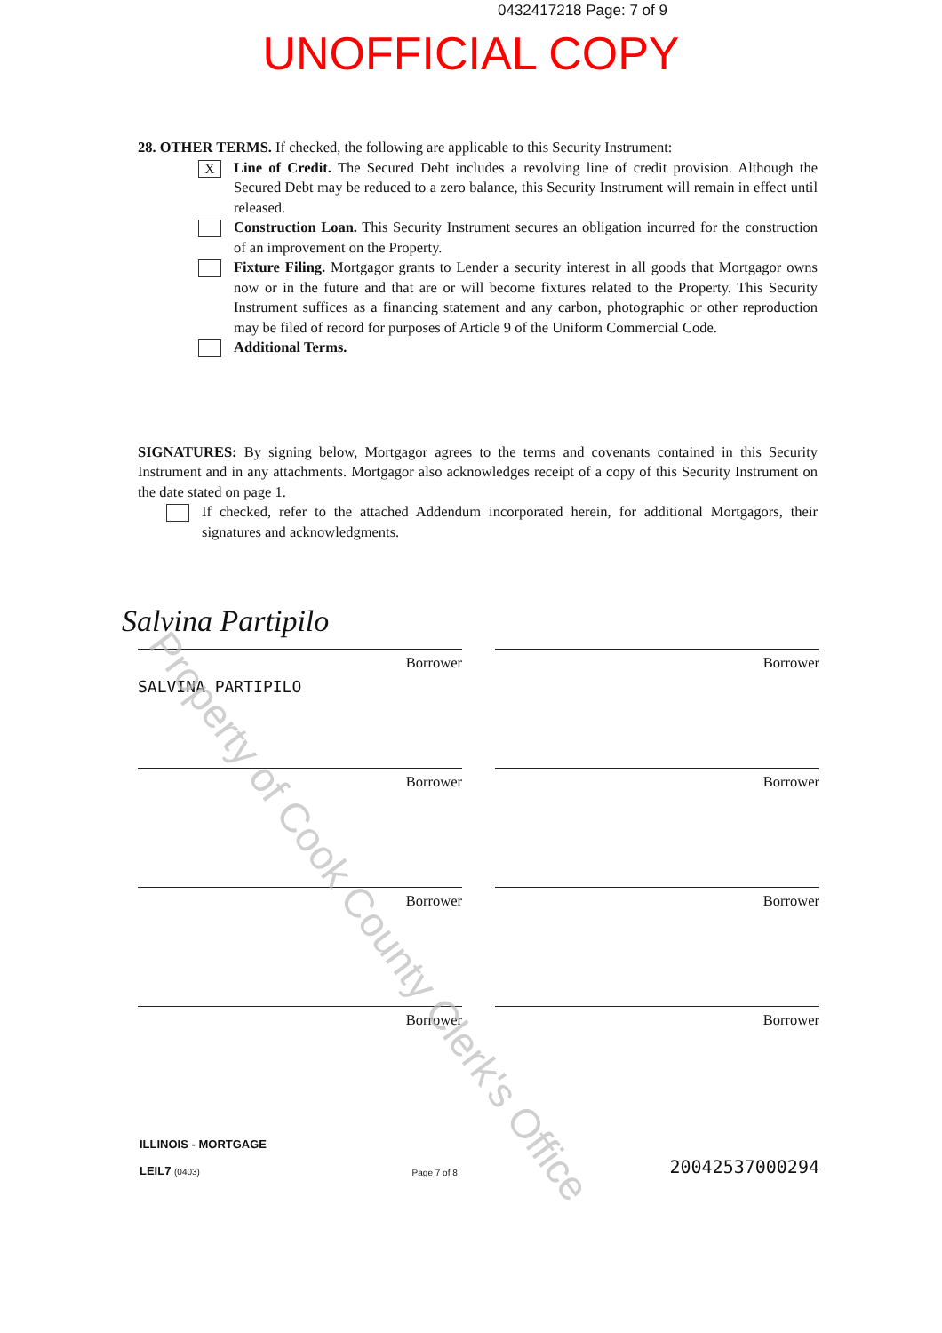0432417218 Page: 7 of 9
UNOFFICIAL COPY
28. OTHER TERMS. If checked, the following are applicable to this Security Instrument:
X
Line of Credit. The Secured Debt includes a revolving line of credit provision. Although the Secured Debt may be reduced to a zero balance, this Security Instrument will remain in effect until released.
Construction Loan. This Security Instrument secures an obligation incurred for the construction of an improvement on the Property.
Fixture Filing. Mortgagor grants to Lender a security interest in all goods that Mortgagor owns now or in the future and that are or will become fixtures related to the Property. This Security Instrument suffices as a financing statement and any carbon, photographic or other reproduction may be filed of record for purposes of Article 9 of the Uniform Commercial Code.
Additional Terms.
SIGNATURES: By signing below, Mortgagor agrees to the terms and covenants contained in this Security Instrument and in any attachments. Mortgagor also acknowledges receipt of a copy of this Security Instrument on the date stated on page 1.
If checked, refer to the attached Addendum incorporated herein, for additional Mortgagors, their signatures and acknowledgments.
Salvina Partipilo
Borrower
SALVINA PARTIPILO
Borrower
Borrower
Borrower
Borrower
Borrower
Borrower
Borrower
ILLINOIS - MORTGAGE
LEIL7 (0403) Page 7 of 8 20042537000294
Property of Cook County Clerk's Office